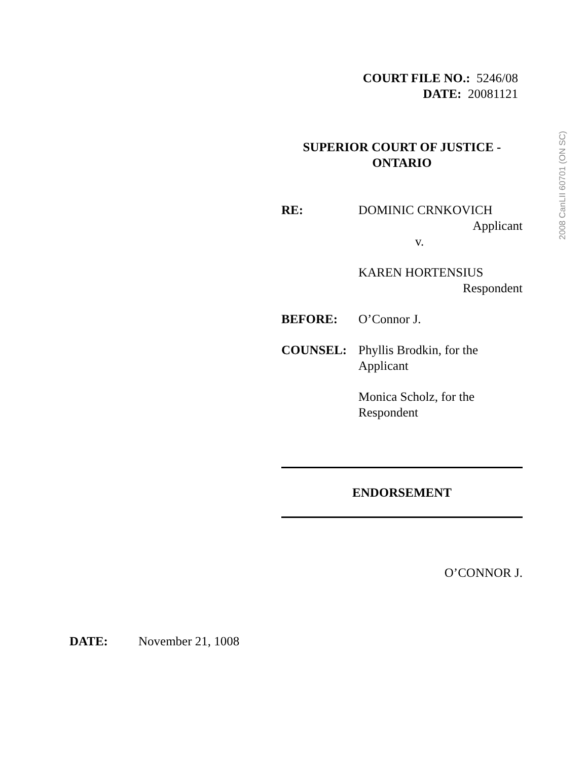COURT FILE NO.: 5246/08
DATE: 20081121
2008 CanLII 60701 (ON SC)
SUPERIOR COURT OF JUSTICE -
ONTARIO
RE: DOMINIC CRNKOVICH
Applicant
v.
KAREN HORTENSIUS
Respondent
BEFORE: O’Connor J.
COUNSEL: Phyllis Brodkin, for the
Applicant
Monica Scholz, for the
Respondent
ENDORSEMENT
O’CONNOR J.
DATE: November 21, 1008